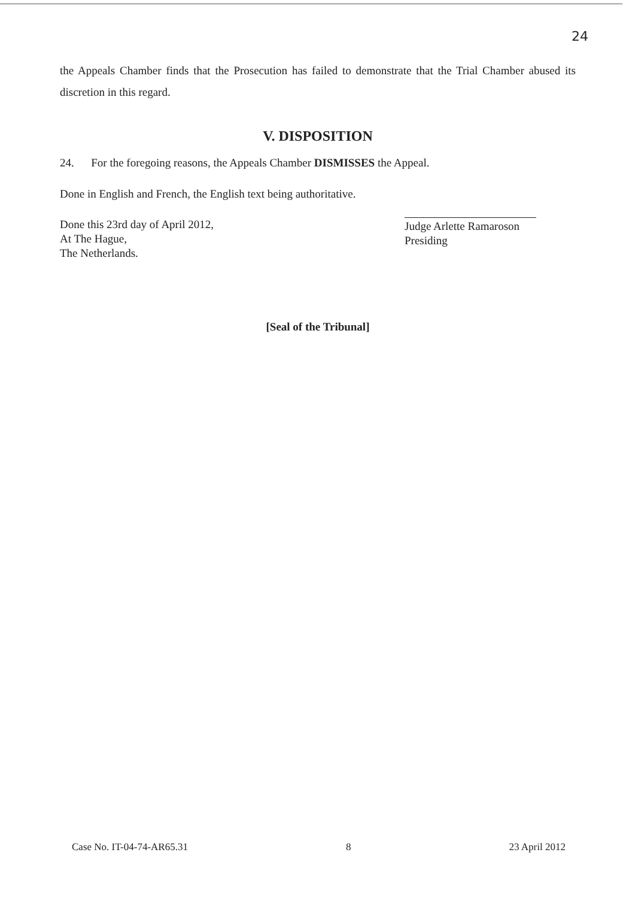24
the Appeals Chamber finds that the Prosecution has failed to demonstrate that the Trial Chamber abused its discretion in this regard.
V. DISPOSITION
24. For the foregoing reasons, the Appeals Chamber DISMISSES the Appeal.
Done in English and French, the English text being authoritative.
Done this 23rd day of April 2012,
At The Hague,
The Netherlands.
Judge Arlette Ramaroson
Presiding
[Seal of the Tribunal]
Case No. IT-04-74-AR65.31 8 23 April 2012